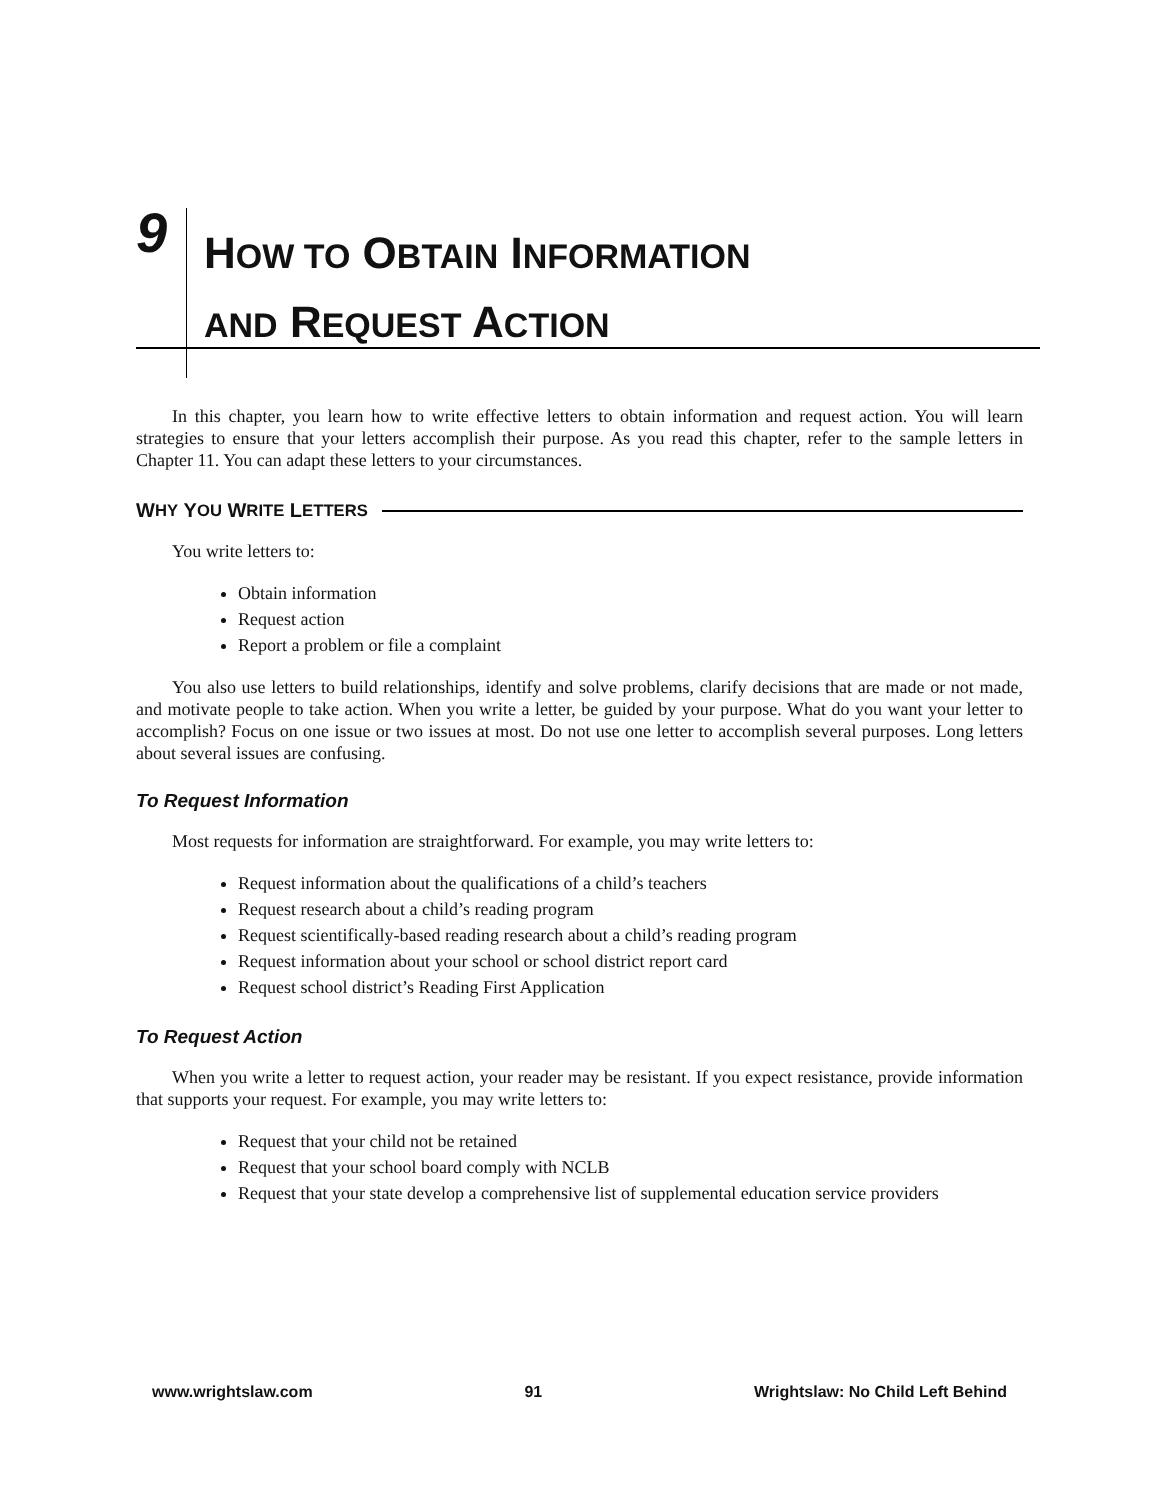9
HOW TO OBTAIN INFORMATION
AND REQUEST ACTION
In this chapter, you learn how to write effective letters to obtain information and request action. You will learn strategies to ensure that your letters accomplish their purpose. As you read this chapter, refer to the sample letters in Chapter 11. You can adapt these letters to your circumstances.
W HY Y OU W RITE L ETTERS
You write letters to:
Obtain information
Request action
Report a problem or file a complaint
You also use letters to build relationships, identify and solve problems, clarify decisions that are made or not made, and motivate people to take action. When you write a letter, be guided by your purpose. What do you want your letter to accomplish? Focus on one issue or two issues at most. Do not use one letter to accomplish several purposes. Long letters about several issues are confusing.
To Request Information
Most requests for information are straightforward. For example, you may write letters to:
Request information about the qualifications of a child’s teachers
Request research about a child’s reading program
Request scientifically-based reading research about a child’s reading program
Request information about your school or school district report card
Request school district’s Reading First Application
To Request Action
When you write a letter to request action, your reader may be resistant. If you expect resistance, provide information that supports your request. For example, you may write letters to:
Request that your child not be retained
Request that your school board comply with NCLB
Request that your state develop a comprehensive list of supplemental education service providers
www.wrightslaw.com 91 Wrightslaw: No Child Left Behind